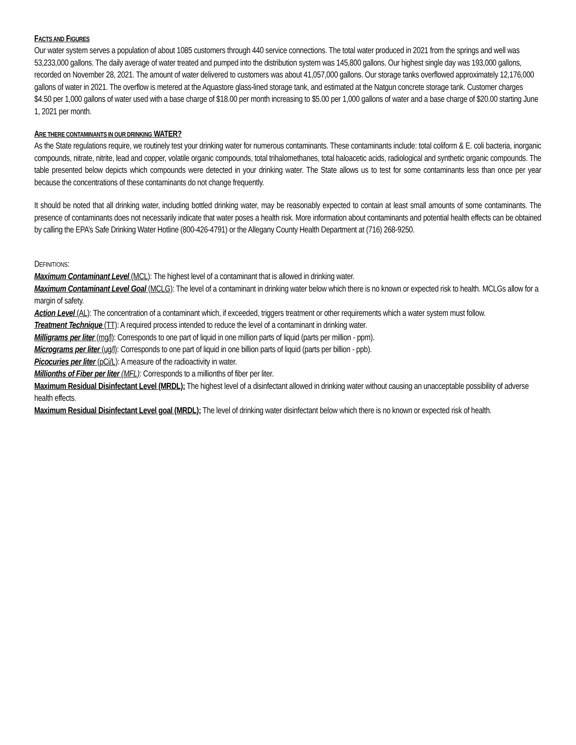FACTS AND FIGURES
Our water system serves a population of about 1085 customers through 440 service connections. The total water produced in 2021 from the springs and well was 53,233,000 gallons. The daily average of water treated and pumped into the distribution system was 145,800 gallons. Our highest single day was 193,000 gallons, recorded on November 28, 2021. The amount of water delivered to customers was about 41,057,000 gallons. Our storage tanks overflowed approximately 12,176,000 gallons of water in 2021. The overflow is metered at the Aquastore glass-lined storage tank, and estimated at the Natgun concrete storage tank. Customer charges $4.50 per 1,000 gallons of water used with a base charge of $18.00 per month increasing to $5.00 per 1,000 gallons of water and a base charge of $20.00 starting June 1, 2021 per month.
ARE THERE CONTAMINANTS IN OUR DRINKING WATER?
As the State regulations require, we routinely test your drinking water for numerous contaminants. These contaminants include: total coliform & E. coli bacteria, inorganic compounds, nitrate, nitrite, lead and copper, volatile organic compounds, total trihalomethanes, total haloacetic acids, radiological and synthetic organic compounds. The table presented below depicts which compounds were detected in your drinking water. The State allows us to test for some contaminants less than once per year because the concentrations of these contaminants do not change frequently.
It should be noted that all drinking water, including bottled drinking water, may be reasonably expected to contain at least small amounts of some contaminants. The presence of contaminants does not necessarily indicate that water poses a health risk. More information about contaminants and potential health effects can be obtained by calling the EPA’s Safe Drinking Water Hotline (800-426-4791) or the Allegany County Health Department at (716) 268-9250.
DEFINITIONS:
Maximum Contaminant Level (MCL): The highest level of a contaminant that is allowed in drinking water.
Maximum Contaminant Level Goal (MCLG): The level of a contaminant in drinking water below which there is no known or expected risk to health. MCLGs allow for a margin of safety.
Action Level (AL): The concentration of a contaminant which, if exceeded, triggers treatment or other requirements which a water system must follow.
Treatment Technique (TT): A required process intended to reduce the level of a contaminant in drinking water.
Milligrams per liter (mg/l): Corresponds to one part of liquid in one million parts of liquid (parts per million - ppm).
Micrograms per liter (ug/l): Corresponds to one part of liquid in one billion parts of liquid (parts per billion - ppb).
Picocuries per liter (pCi/L): A measure of the radioactivity in water.
Millionths of Fiber per liter (MFL): Corresponds to a millionths of fiber per liter.
Maximum Residual Disinfectant Level (MRDL): The highest level of a disinfectant allowed in drinking water without causing an unacceptable possibility of adverse health effects.
Maximum Residual Disinfectant Level goal (MRDL): The level of drinking water disinfectant below which there is no known or expected risk of health.